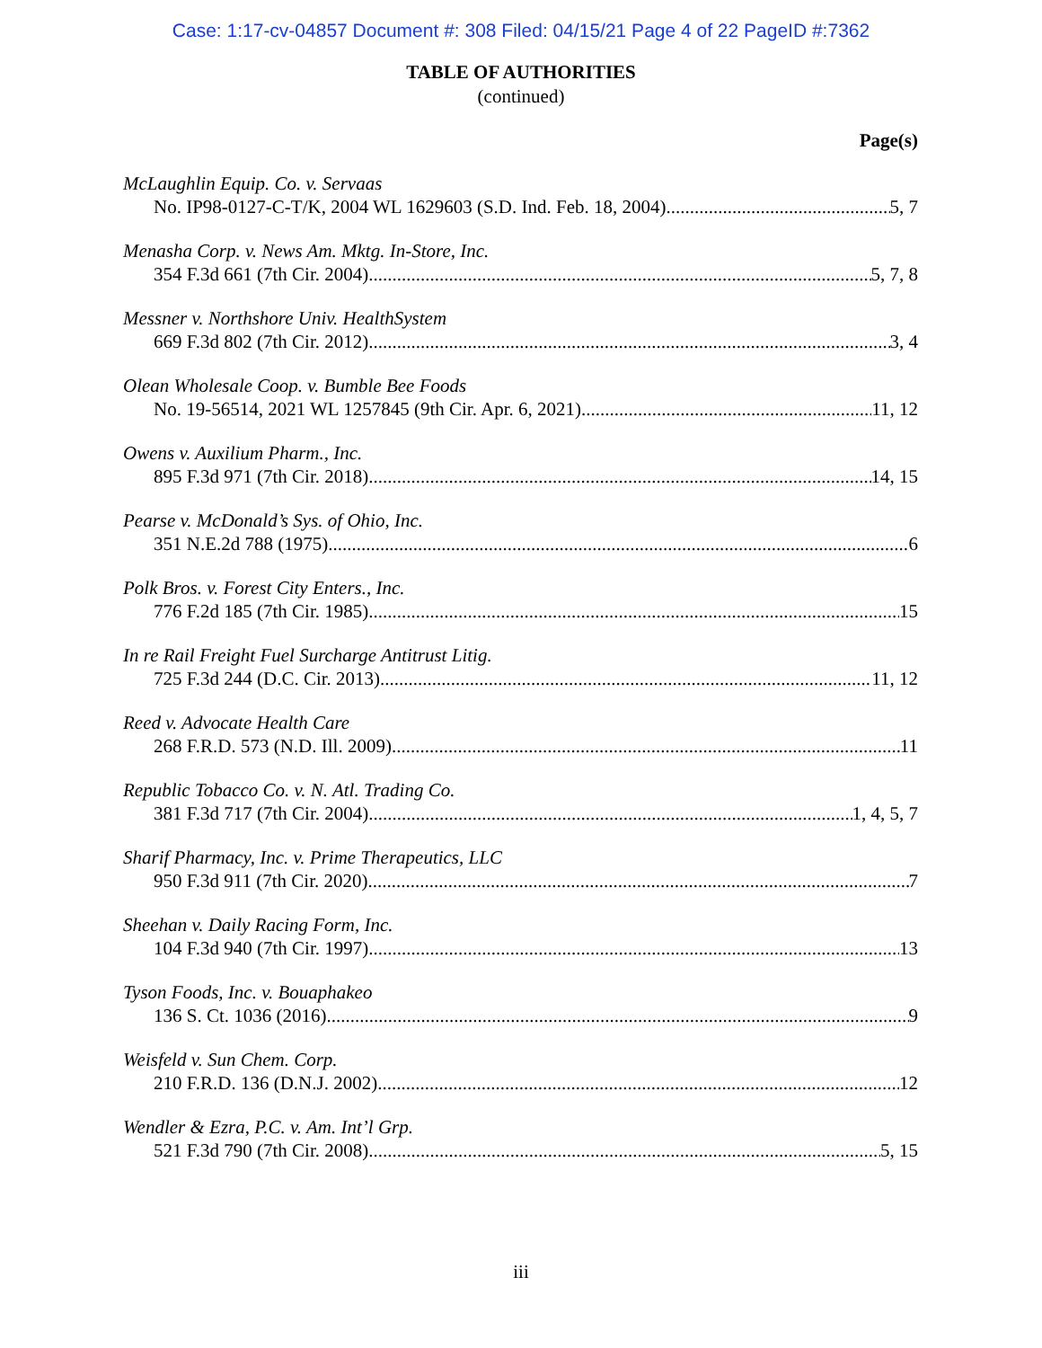Case: 1:17-cv-04857 Document #: 308 Filed: 04/15/21 Page 4 of 22 PageID #:7362
TABLE OF AUTHORITIES
(continued)
Page(s)
McLaughlin Equip. Co. v. Servaas
No. IP98-0127-C-T/K, 2004 WL 1629603 (S.D. Ind. Feb. 18, 2004) 5, 7
Menasha Corp. v. News Am. Mktg. In-Store, Inc.
354 F.3d 661 (7th Cir. 2004) 5, 7, 8
Messner v. Northshore Univ. HealthSystem
669 F.3d 802 (7th Cir. 2012) 3, 4
Olean Wholesale Coop. v. Bumble Bee Foods
No. 19-56514, 2021 WL 1257845 (9th Cir. Apr. 6, 2021) 11, 12
Owens v. Auxilium Pharm., Inc.
895 F.3d 971 (7th Cir. 2018) 14, 15
Pearse v. McDonald’s Sys. of Ohio, Inc.
351 N.E.2d 788 (1975) 6
Polk Bros. v. Forest City Enters., Inc.
776 F.2d 185 (7th Cir. 1985) 15
In re Rail Freight Fuel Surcharge Antitrust Litig.
725 F.3d 244 (D.C. Cir. 2013) 11, 12
Reed v. Advocate Health Care
268 F.R.D. 573 (N.D. Ill. 2009) 11
Republic Tobacco Co. v. N. Atl. Trading Co.
381 F.3d 717 (7th Cir. 2004) 1, 4, 5, 7
Sharif Pharmacy, Inc. v. Prime Therapeutics, LLC
950 F.3d 911 (7th Cir. 2020) 7
Sheehan v. Daily Racing Form, Inc.
104 F.3d 940 (7th Cir. 1997) 13
Tyson Foods, Inc. v. Bouaphakeo
136 S. Ct. 1036 (2016) 9
Weisfeld v. Sun Chem. Corp.
210 F.R.D. 136 (D.N.J. 2002) 12
Wendler & Ezra, P.C. v. Am. Int’l Grp.
521 F.3d 790 (7th Cir. 2008) 5, 15
iii